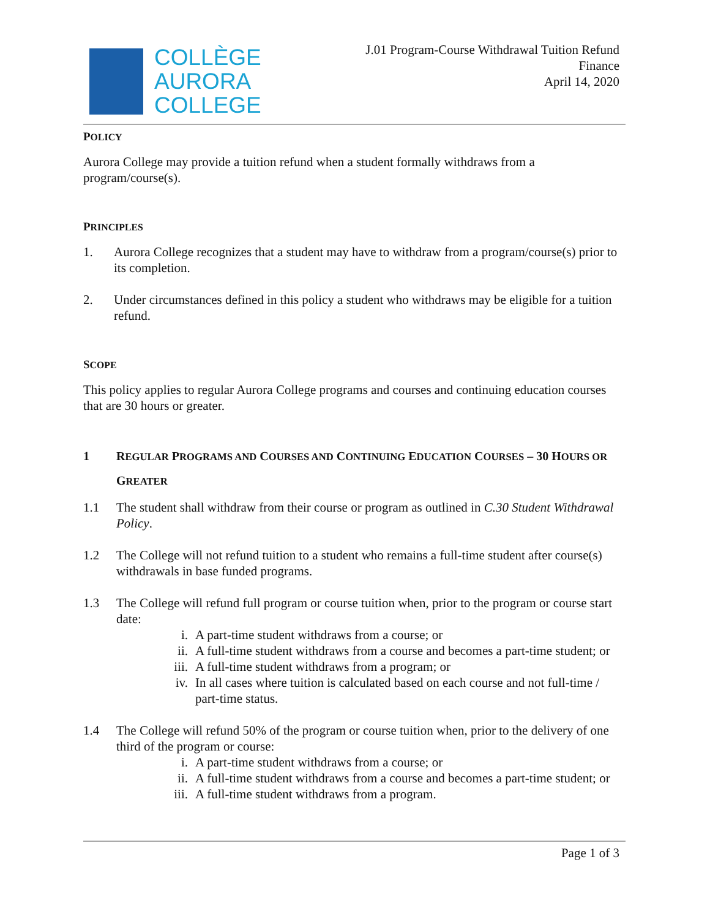COLLÈGE
AURORA
COLLEGE
J.01 Program-Course Withdrawal Tuition Refund
Finance
April 14, 2020
POLICY
Aurora College may provide a tuition refund when a student formally withdraws from a program/course(s).
PRINCIPLES
1. Aurora College recognizes that a student may have to withdraw from a program/course(s) prior to its completion.
2. Under circumstances defined in this policy a student who withdraws may be eligible for a tuition refund.
SCOPE
This policy applies to regular Aurora College programs and courses and continuing education courses that are 30 hours or greater.
1 REGULAR PROGRAMS AND COURSES AND CONTINUING EDUCATION COURSES – 30 HOURS OR GREATER
1.1 The student shall withdraw from their course or program as outlined in C.30 Student Withdrawal Policy.
1.2 The College will not refund tuition to a student who remains a full-time student after course(s) withdrawals in base funded programs.
1.3 The College will refund full program or course tuition when, prior to the program or course start date:
i. A part-time student withdraws from a course; or
ii. A full-time student withdraws from a course and becomes a part-time student; or
iii. A full-time student withdraws from a program; or
iv. In all cases where tuition is calculated based on each course and not full-time / part-time status.
1.4 The College will refund 50% of the program or course tuition when, prior to the delivery of one third of the program or course:
i. A part-time student withdraws from a course; or
ii. A full-time student withdraws from a course and becomes a part-time student; or
iii. A full-time student withdraws from a program.
Page 1 of 3